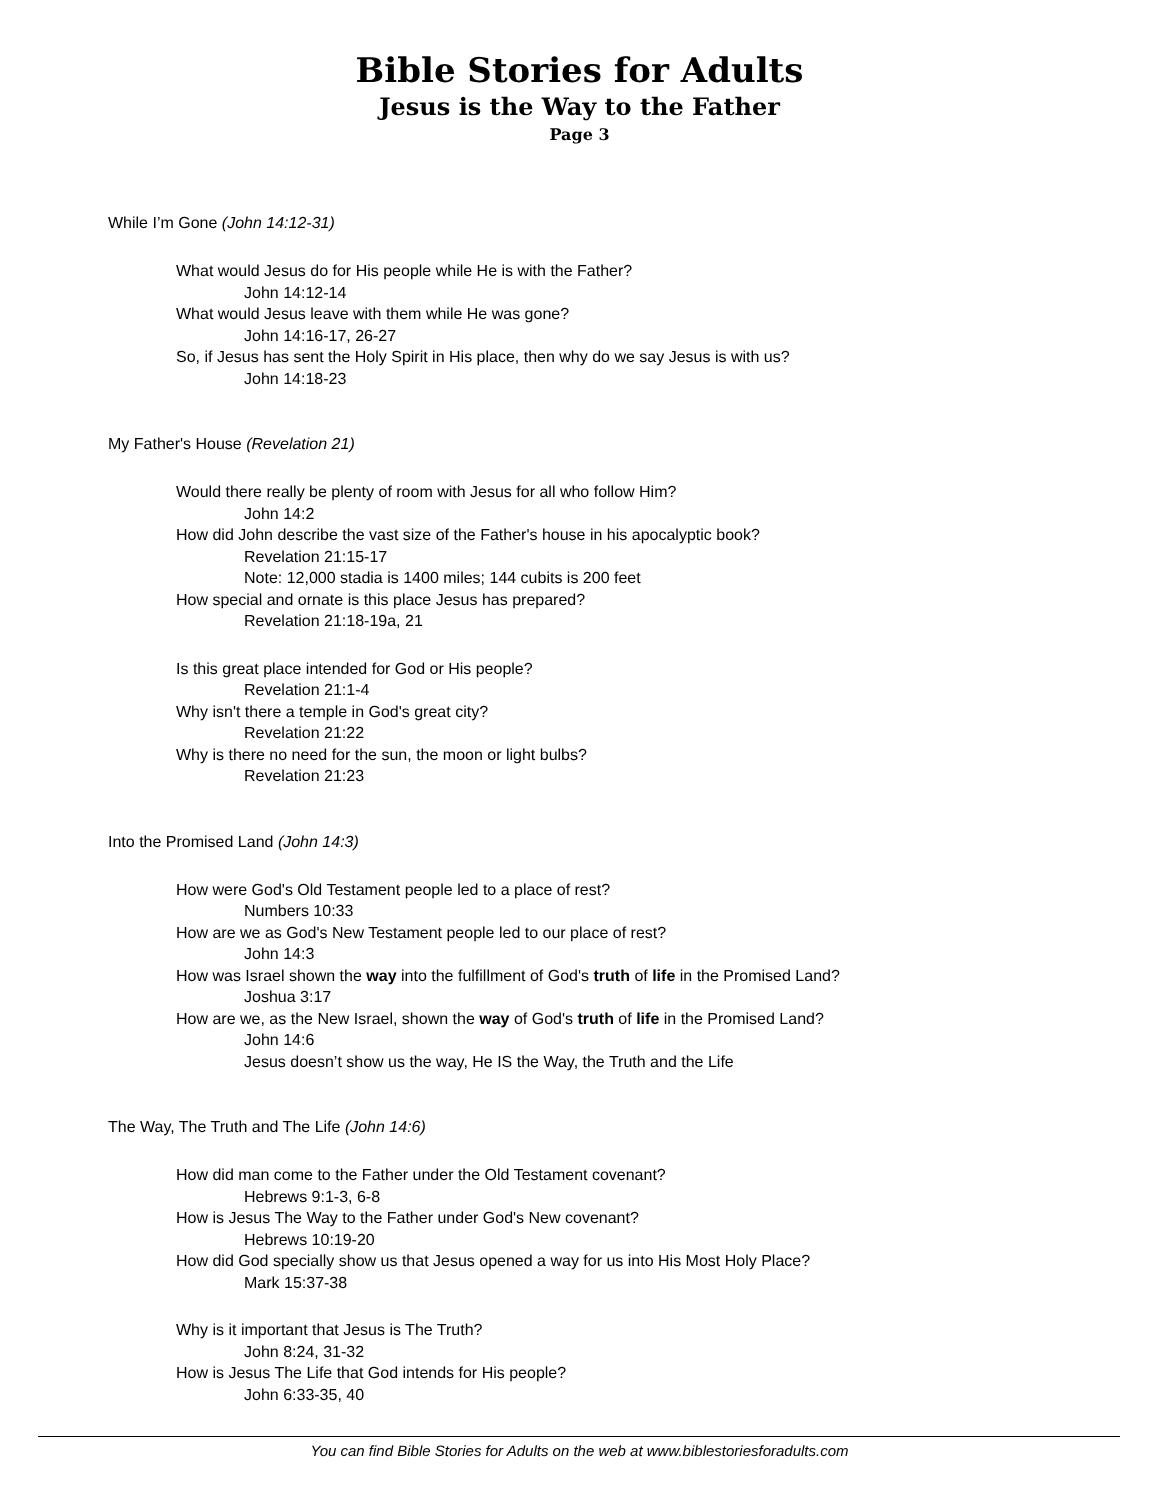Bible Stories for Adults
Jesus is the Way to the Father
Page 3
While I’m Gone (John 14:12-31)
What would Jesus do for His people while He is with the Father?
John 14:12-14
What would Jesus leave with them while He was gone?
John 14:16-17, 26-27
So, if Jesus has sent the Holy Spirit in His place, then why do we say Jesus is with us?
John 14:18-23
My Father's House (Revelation 21)
Would there really be plenty of room with Jesus for all who follow Him?
John 14:2
How did John describe the vast size of the Father's house in his apocalyptic book?
Revelation 21:15-17
Note: 12,000 stadia is 1400 miles; 144 cubits is 200 feet
How special and ornate is this place Jesus has prepared?
Revelation 21:18-19a, 21
Is this great place intended for God or His people?
Revelation 21:1-4
Why isn't there a temple in God's great city?
Revelation 21:22
Why is there no need for the sun, the moon or light bulbs?
Revelation 21:23
Into the Promised Land (John 14:3)
How were God's Old Testament people led to a place of rest?
Numbers 10:33
How are we as God's New Testament people led to our place of rest?
John 14:3
How was Israel shown the way into the fulfillment of God's truth of life in the Promised Land?
Joshua 3:17
How are we, as the New Israel, shown the way of God's truth of life in the Promised Land?
John 14:6
Jesus doesn’t show us the way, He IS the Way, the Truth and the Life
The Way, The Truth and The Life (John 14:6)
How did man come to the Father under the Old Testament covenant?
Hebrews 9:1-3, 6-8
How is Jesus The Way to the Father under God's New covenant?
Hebrews 10:19-20
How did God specially show us that Jesus opened a way for us into His Most Holy Place?
Mark 15:37-38
Why is it important that Jesus is The Truth?
John 8:24, 31-32
How is Jesus The Life that God intends for His people?
John 6:33-35, 40
You can find Bible Stories for Adults on the web at www.biblestoriesforadults.com